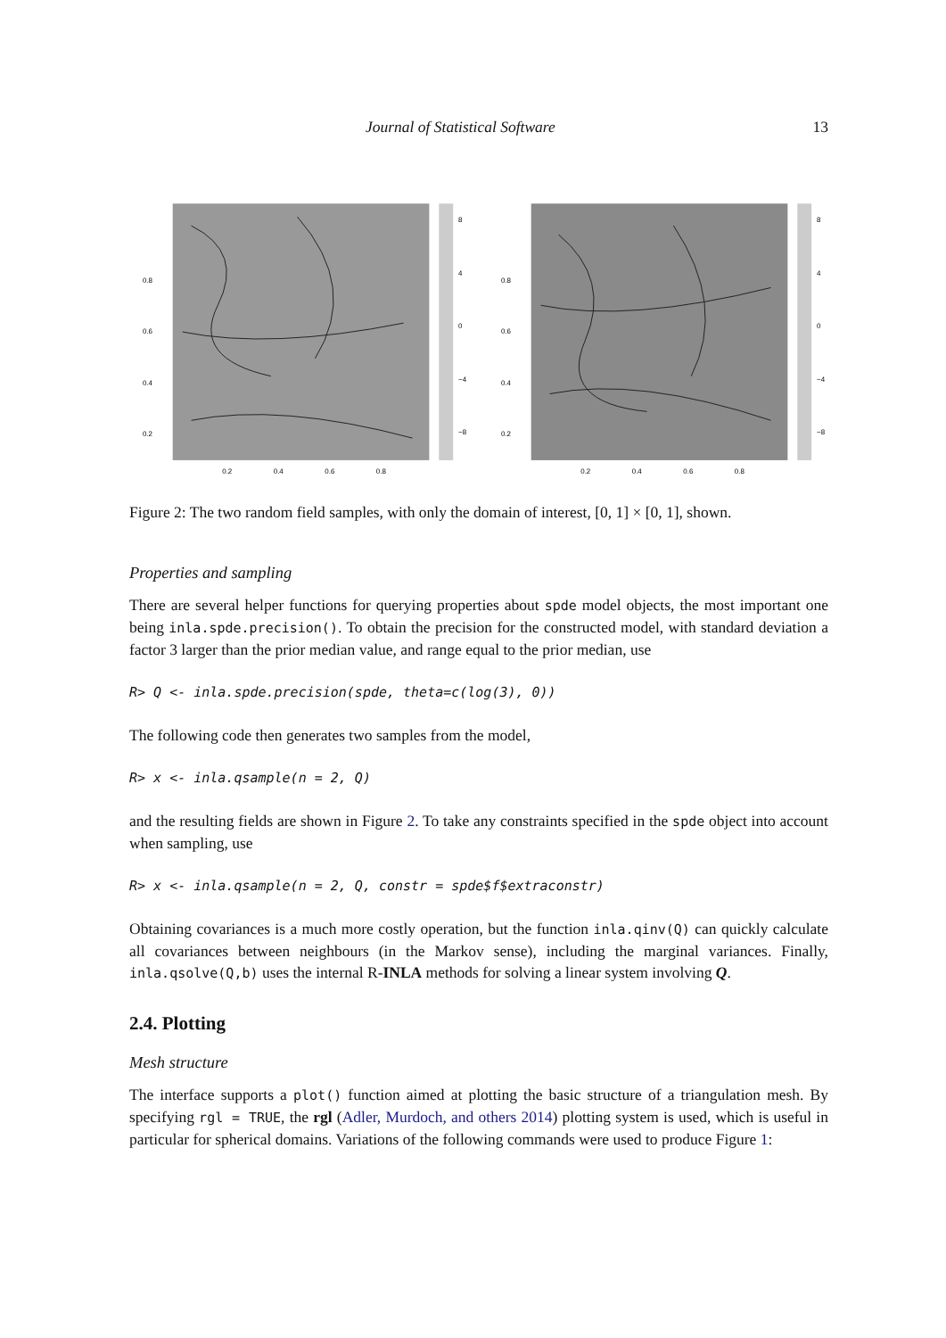Journal of Statistical Software 13
0.8
0.6
0.4
0.2
0.2
0.4
0.6
0.8
8
4
0
−4
−8
0.8
0.6
0.4
0.2
0.2
0.4
0.6
0.8
8
4
0
−4
−8
Figure 2: The two random field samples, with only the domain of interest, [0, 1] × [0, 1], shown.
Properties and sampling
There are several helper functions for querying properties about spde model objects, the most important one being inla.spde.precision(). To obtain the precision for the constructed model, with standard deviation a factor 3 larger than the prior median value, and range equal to the prior median, use
R> Q <- inla.spde.precision(spde, theta=c(log(3), 0))
The following code then generates two samples from the model,
R> x <- inla.qsample(n = 2, Q)
and the resulting fields are shown in Figure 2. To take any constraints specified in the spde object into account when sampling, use
R> x <- inla.qsample(n = 2, Q, constr = spde$f$extraconstr)
Obtaining covariances is a much more costly operation, but the function inla.qinv(Q) can quickly calculate all covariances between neighbours (in the Markov sense), including the marginal variances. Finally, inla.qsolve(Q,b) uses the internal R-INLA methods for solving a linear system involving Q.
2.4. Plotting
Mesh structure
The interface supports a plot() function aimed at plotting the basic structure of a triangulation mesh. By specifying rgl = TRUE, the rgl (Adler, Murdoch, and others 2014) plotting system is used, which is useful in particular for spherical domains. Variations of the following commands were used to produce Figure 1: